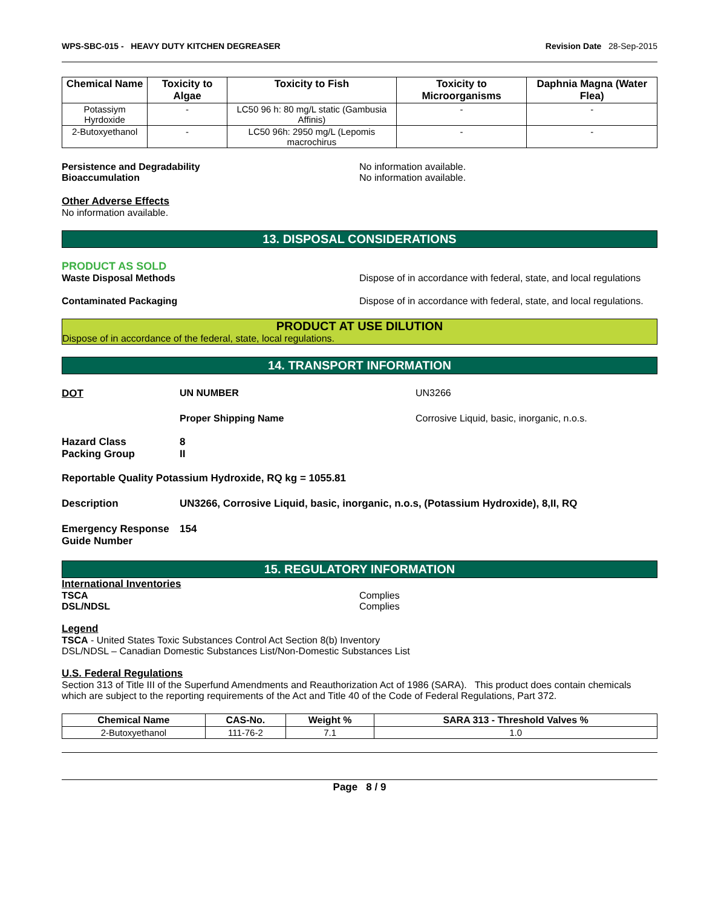WPS-SBC-015 - HEAVY DUTY KITCHEN DEGREASER Revision Date 28-Sep-2015
| Chemical Name | Toxicity to Algae | Toxicity to Fish | Toxicity to Microorganisms | Daphnia Magna (Water Flea) |
| --- | --- | --- | --- | --- |
| Potassiym Hyrdoxide | - | LC50 96 h: 80 mg/L static (Gambusia Affinis) | - | - |
| 2-Butoxyethanol | - | LC50 96h: 2950 mg/L (Lepomis macrochirus | - | - |
Persistence and Degradability No information available.
Bioaccumulation No information available.
Other Adverse Effects
No information available.
13. DISPOSAL CONSIDERATIONS
PRODUCT AS SOLD
Waste Disposal Methods Dispose of in accordance with federal, state, and local regulations
Contaminated Packaging Dispose of in accordance with federal, state, and local regulations.
PRODUCT AT USE DILUTION
Dispose of in accordance of the federal, state, local regulations.
14. TRANSPORT INFORMATION
DOT UN NUMBER UN3266
Proper Shipping Name Corrosive Liquid, basic, inorganic, n.o.s.
Hazard Class 8
Packing Group II
Reportable Quality Potassium Hydroxide, RQ kg = 1055.81
Description UN3266, Corrosive Liquid, basic, inorganic, n.o.s, (Potassium Hydroxide), 8,II, RQ
Emergency Response Guide Number 154
15. REGULATORY INFORMATION
International Inventories
TSCA Complies
DSL/NDSL Complies
Legend
TSCA - United States Toxic Substances Control Act Section 8(b) Inventory
DSL/NDSL – Canadian Domestic Substances List/Non-Domestic Substances List
U.S. Federal Regulations
Section 313 of Title III of the Superfund Amendments and Reauthorization Act of 1986 (SARA). This product does contain chemicals which are subject to the reporting requirements of the Act and Title 40 of the Code of Federal Regulations, Part 372.
| Chemical Name | CAS-No. | Weight % | SARA 313 - Threshold Valves % |
| --- | --- | --- | --- |
| 2-Butoxyethanol | 111-76-2 | 7.1 | 1.0 |
Page 8 / 9